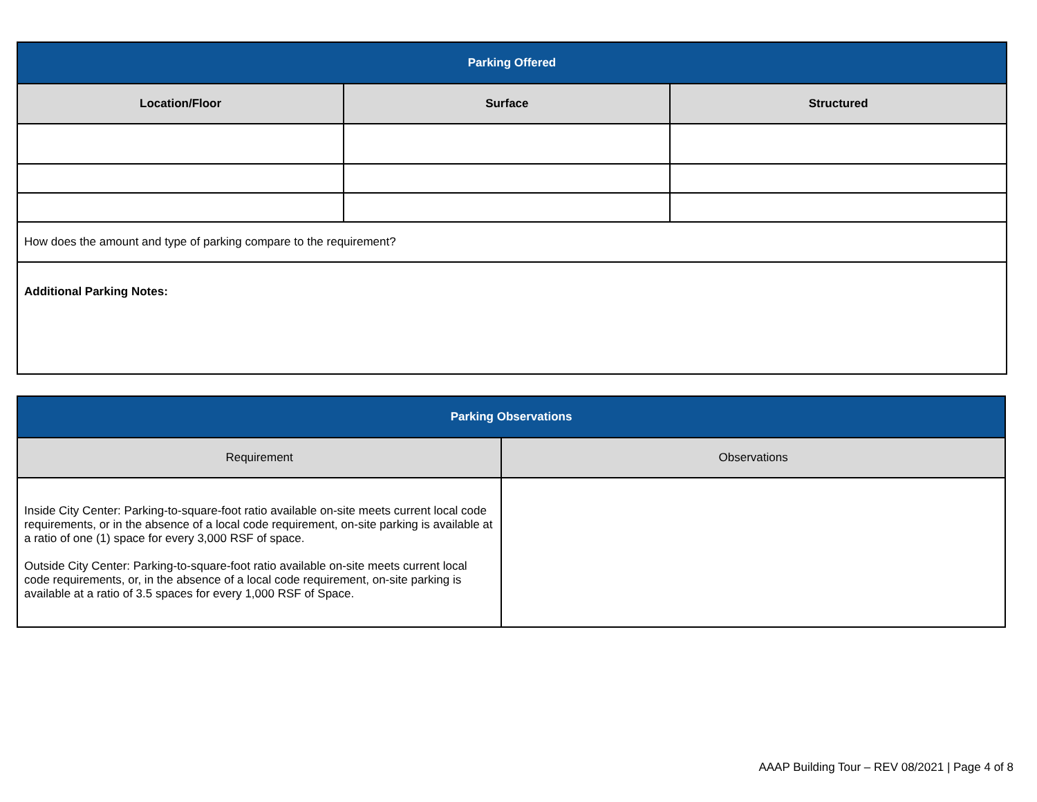| Parking Offered | | |
| --- | --- | --- |
| Location/Floor | Surface | Structured |
| How does the amount and type of parking compare to the requirement? | | |
| Additional Parking Notes: | | |
| Parking Observations | |
| --- | --- |
| Requirement | Observations |
| Inside City Center: Parking-to-square-foot ratio available on-site meets current local code requirements, or in the absence of a local code requirement, on-site parking is available at a ratio of one (1) space for every 3,000 RSF of space. Outside City Center: Parking-to-square-foot ratio available on-site meets current local code requirements, or, in the absence of a local code requirement, on-site parking is available at a ratio of 3.5 spaces for every 1,000 RSF of Space. | |
AAAP Building Tour – REV 08/2021 | Page 4 of 8